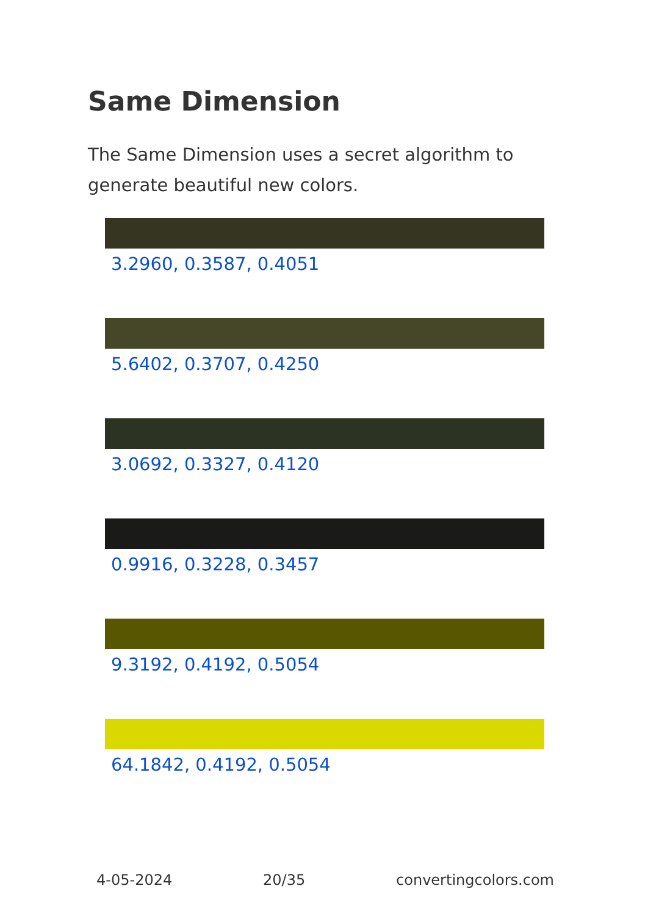Same Dimension
The Same Dimension uses a secret algorithm to generate beautiful new colors.
3.2960, 0.3587, 0.4051
5.6402, 0.3707, 0.4250
3.0692, 0.3327, 0.4120
0.9916, 0.3228, 0.3457
9.3192, 0.4192, 0.5054
64.1842, 0.4192, 0.5054
4-05-2024 20/35 convertingcolors.com